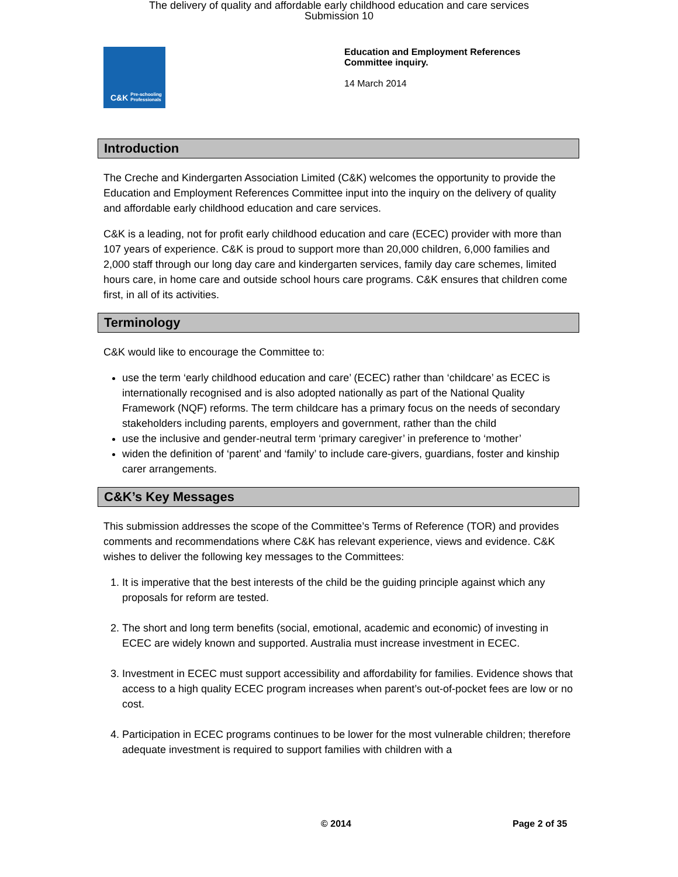The delivery of quality and affordable early childhood education and care services
Submission 10
C&K Pre-schooling Professionals
Education and Employment References
Committee inquiry.
14 March 2014
Introduction
The Creche and Kindergarten Association Limited (C&K) welcomes the opportunity to provide the Education and Employment References Committee input into the inquiry on the delivery of quality and affordable early childhood education and care services.
C&K is a leading, not for profit early childhood education and care (ECEC) provider with more than 107 years of experience. C&K is proud to support more than 20,000 children, 6,000 families and 2,000 staff through our long day care and kindergarten services, family day care schemes, limited hours care, in home care and outside school hours care programs. C&K ensures that children come first, in all of its activities.
Terminology
C&K would like to encourage the Committee to:
use the term ‘early childhood education and care’ (ECEC) rather than ‘childcare’ as ECEC is internationally recognised and is also adopted nationally as part of the National Quality Framework (NQF) reforms. The term childcare has a primary focus on the needs of secondary stakeholders including parents, employers and government, rather than the child
use the inclusive and gender-neutral term ‘primary caregiver’ in preference to ‘mother’
widen the definition of ‘parent’ and ‘family’ to include care-givers, guardians, foster and kinship carer arrangements.
C&K’s Key Messages
This submission addresses the scope of the Committee’s Terms of Reference (TOR) and provides comments and recommendations where C&K has relevant experience, views and evidence. C&K wishes to deliver the following key messages to the Committees:
1. It is imperative that the best interests of the child be the guiding principle against which any proposals for reform are tested.
2. The short and long term benefits (social, emotional, academic and economic) of investing in ECEC are widely known and supported. Australia must increase investment in ECEC.
3. Investment in ECEC must support accessibility and affordability for families. Evidence shows that access to a high quality ECEC program increases when parent’s out-of-pocket fees are low or no cost.
4. Participation in ECEC programs continues to be lower for the most vulnerable children; therefore adequate investment is required to support families with children with a
© 2014 Page 2 of 35